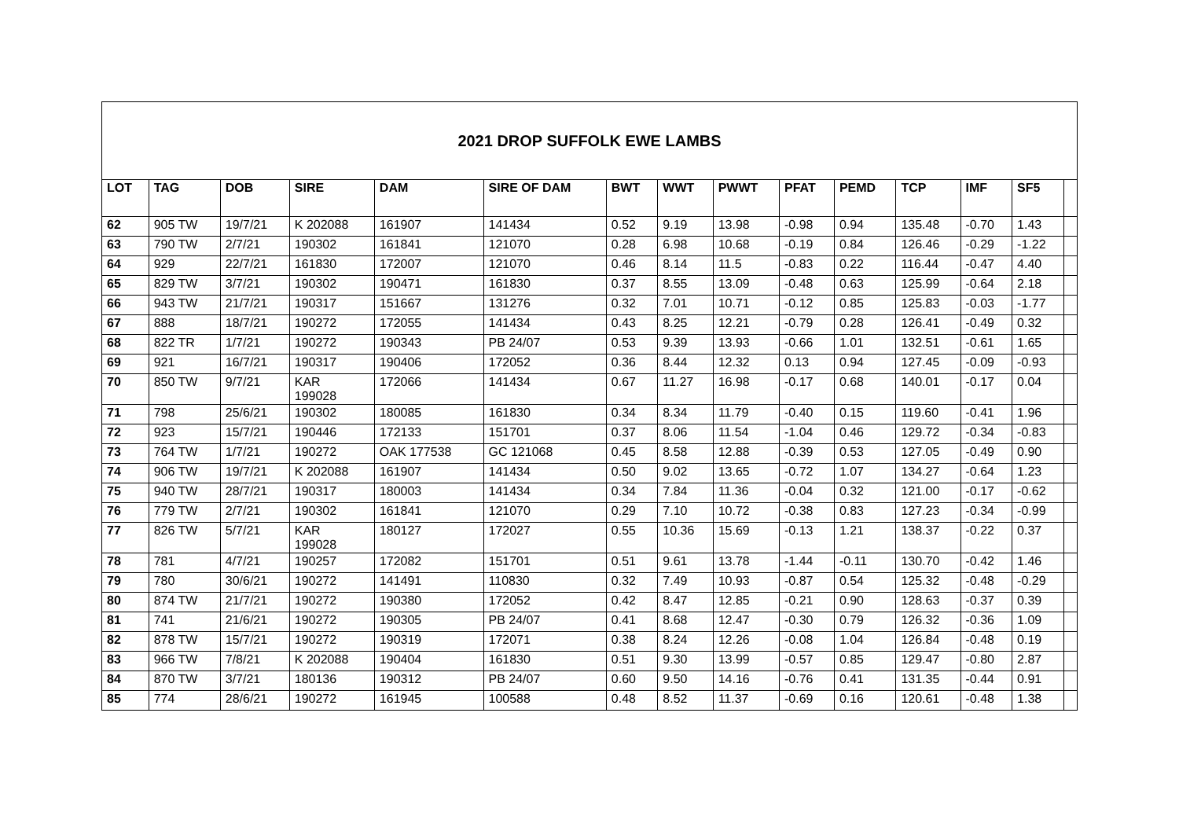| 2021 DROP SUFFOLK EWE LAMBS | | | | | | | | | | | | | | |
| LOT | TAG | DOB | SIRE | DAM | SIRE OF DAM | BWT | WWT | PWWT | PFAT | PEMD | TCP | IMF | SF5 | |
| 62 | 905 TW | 19/7/21 | K 202088 | 161907 | 141434 | 0.52 | 9.19 | 13.98 | -0.98 | 0.94 | 135.48 | -0.70 | 1.43 | |
| 63 | 790 TW | 2/7/21 | 190302 | 161841 | 121070 | 0.28 | 6.98 | 10.68 | -0.19 | 0.84 | 126.46 | -0.29 | -1.22 | |
| 64 | 929 | 22/7/21 | 161830 | 172007 | 121070 | 0.46 | 8.14 | 11.5 | -0.83 | 0.22 | 116.44 | -0.47 | 4.40 | |
| 65 | 829 TW | 3/7/21 | 190302 | 190471 | 161830 | 0.37 | 8.55 | 13.09 | -0.48 | 0.63 | 125.99 | -0.64 | 2.18 | |
| 66 | 943 TW | 21/7/21 | 190317 | 151667 | 131276 | 0.32 | 7.01 | 10.71 | -0.12 | 0.85 | 125.83 | -0.03 | -1.77 | |
| 67 | 888 | 18/7/21 | 190272 | 172055 | 141434 | 0.43 | 8.25 | 12.21 | -0.79 | 0.28 | 126.41 | -0.49 | 0.32 | |
| 68 | 822 TR | 1/7/21 | 190272 | 190343 | PB 24/07 | 0.53 | 9.39 | 13.93 | -0.66 | 1.01 | 132.51 | -0.61 | 1.65 | |
| 69 | 921 | 16/7/21 | 190317 | 190406 | 172052 | 0.36 | 8.44 | 12.32 | 0.13 | 0.94 | 127.45 | -0.09 | -0.93 | |
| 70 | 850 TW | 9/7/21 | KAR 199028 | 172066 | 141434 | 0.67 | 11.27 | 16.98 | -0.17 | 0.68 | 140.01 | -0.17 | 0.04 | |
| 71 | 798 | 25/6/21 | 190302 | 180085 | 161830 | 0.34 | 8.34 | 11.79 | -0.40 | 0.15 | 119.60 | -0.41 | 1.96 | |
| 72 | 923 | 15/7/21 | 190446 | 172133 | 151701 | 0.37 | 8.06 | 11.54 | -1.04 | 0.46 | 129.72 | -0.34 | -0.83 | |
| 73 | 764 TW | 1/7/21 | 190272 | OAK 177538 | GC 121068 | 0.45 | 8.58 | 12.88 | -0.39 | 0.53 | 127.05 | -0.49 | 0.90 | |
| 74 | 906 TW | 19/7/21 | K 202088 | 161907 | 141434 | 0.50 | 9.02 | 13.65 | -0.72 | 1.07 | 134.27 | -0.64 | 1.23 | |
| 75 | 940 TW | 28/7/21 | 190317 | 180003 | 141434 | 0.34 | 7.84 | 11.36 | -0.04 | 0.32 | 121.00 | -0.17 | -0.62 | |
| 76 | 779 TW | 2/7/21 | 190302 | 161841 | 121070 | 0.29 | 7.10 | 10.72 | -0.38 | 0.83 | 127.23 | -0.34 | -0.99 | |
| 77 | 826 TW | 5/7/21 | KAR 199028 | 180127 | 172027 | 0.55 | 10.36 | 15.69 | -0.13 | 1.21 | 138.37 | -0.22 | 0.37 | |
| 78 | 781 | 4/7/21 | 190257 | 172082 | 151701 | 0.51 | 9.61 | 13.78 | -1.44 | -0.11 | 130.70 | -0.42 | 1.46 | |
| 79 | 780 | 30/6/21 | 190272 | 141491 | 110830 | 0.32 | 7.49 | 10.93 | -0.87 | 0.54 | 125.32 | -0.48 | -0.29 | |
| 80 | 874 TW | 21/7/21 | 190272 | 190380 | 172052 | 0.42 | 8.47 | 12.85 | -0.21 | 0.90 | 128.63 | -0.37 | 0.39 | |
| 81 | 741 | 21/6/21 | 190272 | 190305 | PB 24/07 | 0.41 | 8.68 | 12.47 | -0.30 | 0.79 | 126.32 | -0.36 | 1.09 | |
| 82 | 878 TW | 15/7/21 | 190272 | 190319 | 172071 | 0.38 | 8.24 | 12.26 | -0.08 | 1.04 | 126.84 | -0.48 | 0.19 | |
| 83 | 966 TW | 7/8/21 | K 202088 | 190404 | 161830 | 0.51 | 9.30 | 13.99 | -0.57 | 0.85 | 129.47 | -0.80 | 2.87 | |
| 84 | 870 TW | 3/7/21 | 180136 | 190312 | PB 24/07 | 0.60 | 9.50 | 14.16 | -0.76 | 0.41 | 131.35 | -0.44 | 0.91 | |
| 85 | 774 | 28/6/21 | 190272 | 161945 | 100588 | 0.48 | 8.52 | 11.37 | -0.69 | 0.16 | 120.61 | -0.48 | 1.38 | |